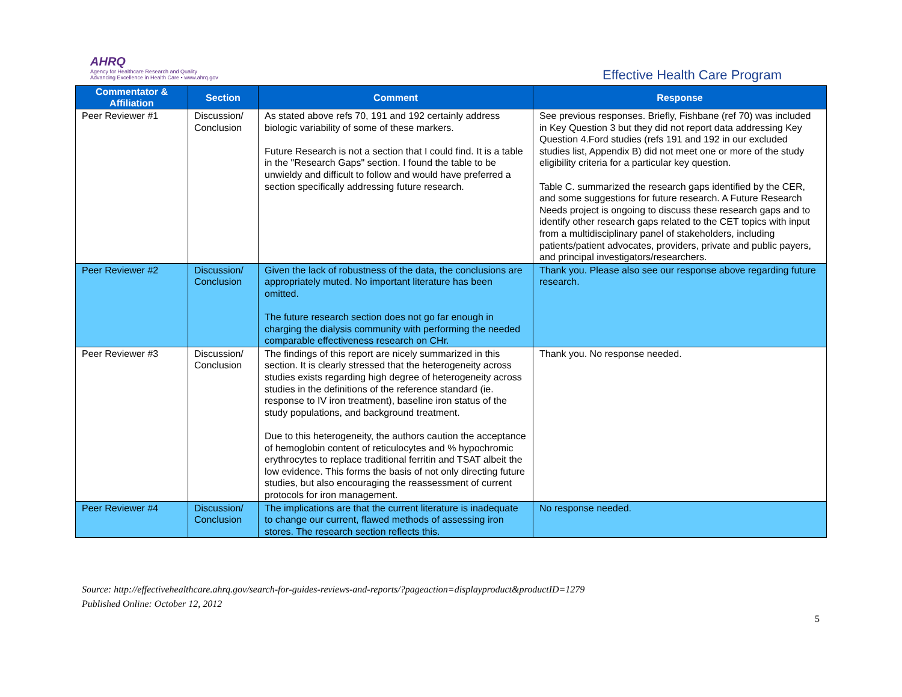AHRQ
Agency for Healthcare Research and Quality
Advancing Excellence in Health Care • www.ahrq.gov
Effective Health Care Program
| Commentator & Affiliation | Section | Comment | Response |
| --- | --- | --- | --- |
| Peer Reviewer #1 | Discussion/ Conclusion | As stated above refs 70, 191 and 192 certainly address biologic variability of some of these markers. Future Research is not a section that I could find. It is a table in the "Research Gaps" section. I found the table to be unwieldy and difficult to follow and would have preferred a section specifically addressing future research. | See previous responses. Briefly, Fishbane (ref 70) was included in Key Question 3 but they did not report data addressing Key Question 4.Ford studies (refs 191 and 192 in our excluded studies list, Appendix B) did not meet one or more of the study eligibility criteria for a particular key question. Table C. summarized the research gaps identified by the CER, and some suggestions for future research. A Future Research Needs project is ongoing to discuss these research gaps and to identify other research gaps related to the CET topics with input from a multidisciplinary panel of stakeholders, including patients/patient advocates, providers, private and public payers, and principal investigators/researchers. |
| Peer Reviewer #2 | Discussion/ Conclusion | Given the lack of robustness of the data, the conclusions are appropriately muted. No important literature has been omitted. The future research section does not go far enough in charging the dialysis community with performing the needed comparable effectiveness research on CHr. | Thank you. Please also see our response above regarding future research. |
| Peer Reviewer #3 | Discussion/ Conclusion | The findings of this report are nicely summarized in this section. It is clearly stressed that the heterogeneity across studies exists regarding high degree of heterogeneity across studies in the definitions of the reference standard (ie. response to IV iron treatment), baseline iron status of the study populations, and background treatment. Due to this heterogeneity, the authors caution the acceptance of hemoglobin content of reticulocytes and % hypochromic erythrocytes to replace traditional ferritin and TSAT albeit the low evidence. This forms the basis of not only directing future studies, but also encouraging the reassessment of current protocols for iron management. | Thank you. No response needed. |
| Peer Reviewer #4 | Discussion/ Conclusion | The implications are that the current literature is inadequate to change our current, flawed methods of assessing iron stores. The research section reflects this. | No response needed. |
Source: http://effectivehealthcare.ahrq.gov/search-for-guides-reviews-and-reports/?pageaction=displayproduct&productID=1279
Published Online: October 12, 2012
5